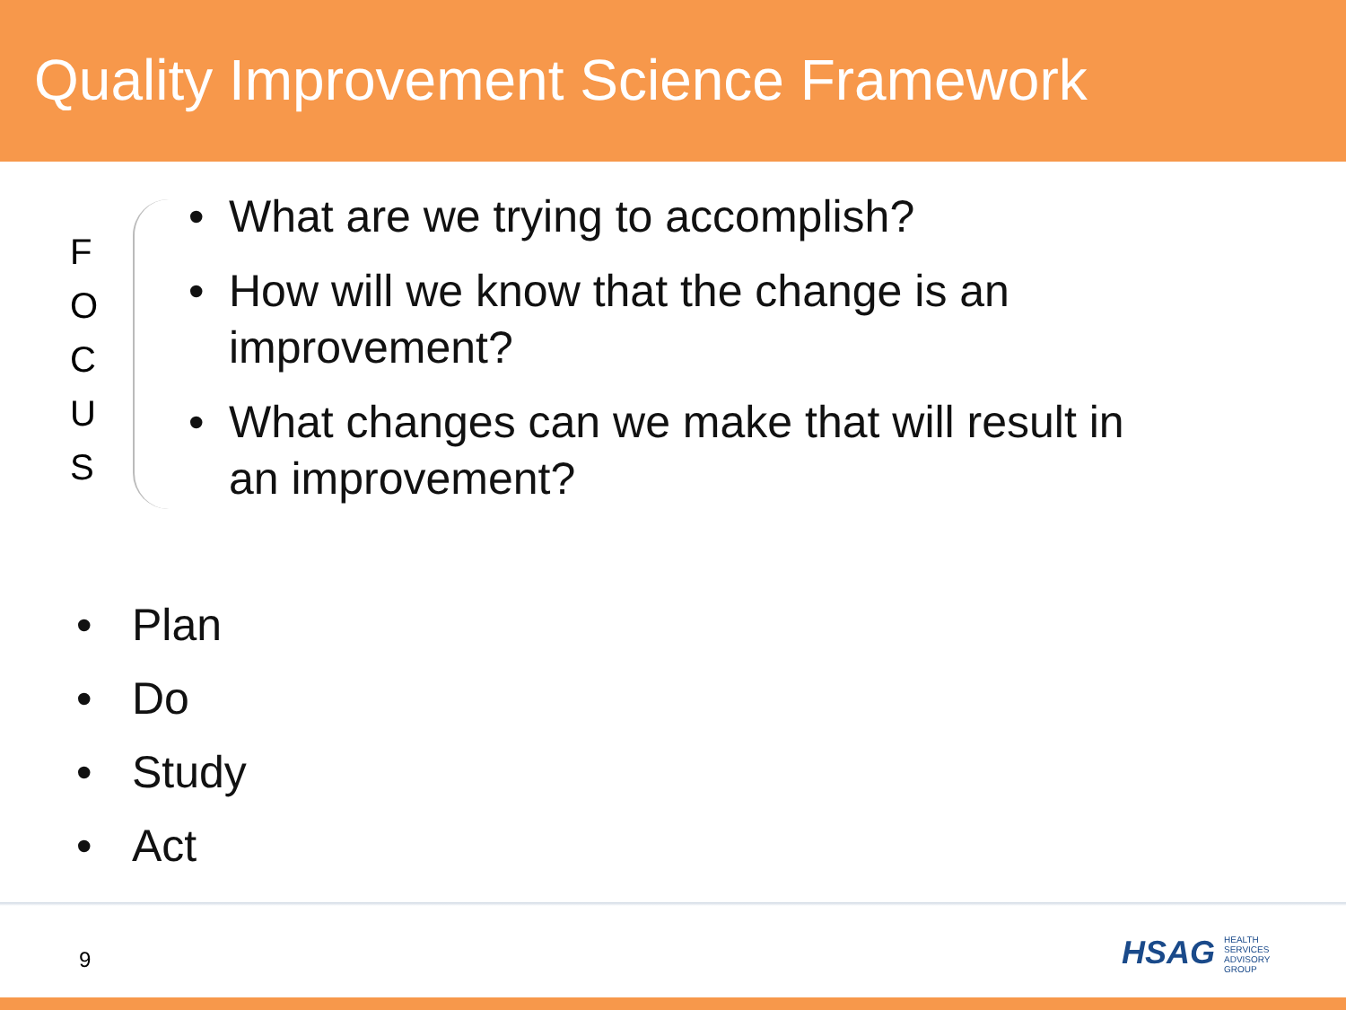Quality Improvement Science Framework
F
O
C
U
S
• What are we trying to accomplish?
• How will we know that the change is an
improvement?
• What changes can we make that will result in
an improvement?
• Plan
• Do
• Study
• Act
9
HSAG HEALTH SERVICES ADVISORY GROUP